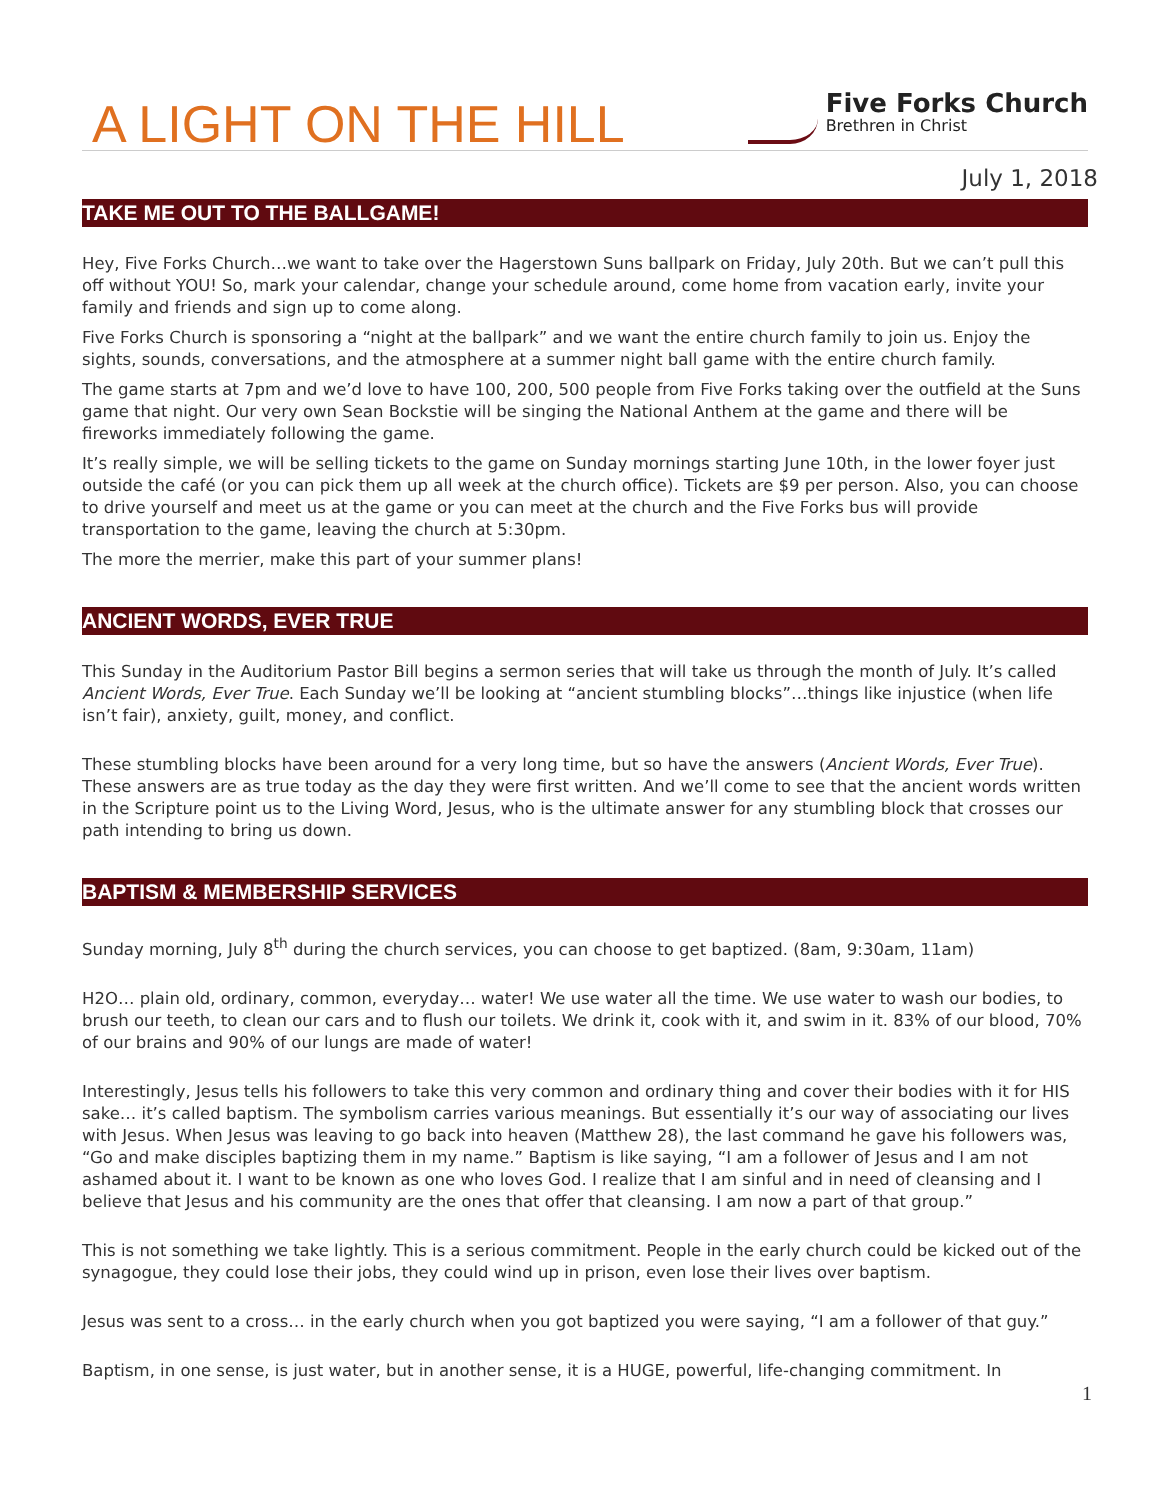A LIGHT ON THE HILL
Five Forks Church
Brethren in Christ
July 1, 2018
TAKE ME OUT TO THE BALLGAME!
Hey, Five Forks Church…we want to take over the Hagerstown Suns ballpark on Friday, July 20th. But we can’t pull this off without YOU! So, mark your calendar, change your schedule around, come home from vacation early, invite your family and friends and sign up to come along.
Five Forks Church is sponsoring a “night at the ballpark” and we want the entire church family to join us. Enjoy the sights, sounds, conversations, and the atmosphere at a summer night ball game with the entire church family.
The game starts at 7pm and we’d love to have 100, 200, 500 people from Five Forks taking over the outfield at the Suns game that night. Our very own Sean Bockstie will be singing the National Anthem at the game and there will be fireworks immediately following the game.
It’s really simple, we will be selling tickets to the game on Sunday mornings starting June 10th, in the lower foyer just outside the café (or you can pick them up all week at the church office). Tickets are $9 per person. Also, you can choose to drive yourself and meet us at the game or you can meet at the church and the Five Forks bus will provide transportation to the game, leaving the church at 5:30pm.
The more the merrier, make this part of your summer plans!
ANCIENT WORDS, EVER TRUE
This Sunday in the Auditorium Pastor Bill begins a sermon series that will take us through the month of July. It’s called Ancient Words, Ever True. Each Sunday we’ll be looking at “ancient stumbling blocks”…things like injustice (when life isn’t fair), anxiety, guilt, money, and conflict.
These stumbling blocks have been around for a very long time, but so have the answers (Ancient Words, Ever True). These answers are as true today as the day they were first written. And we’ll come to see that the ancient words written in the Scripture point us to the Living Word, Jesus, who is the ultimate answer for any stumbling block that crosses our path intending to bring us down.
BAPTISM & MEMBERSHIP SERVICES
Sunday morning, July 8<sup>th</sup> during the church services, you can choose to get baptized. (8am, 9:30am, 11am)
H2O… plain old, ordinary, common, everyday… water! We use water all the time. We use water to wash our bodies, to brush our teeth, to clean our cars and to flush our toilets. We drink it, cook with it, and swim in it. 83% of our blood, 70% of our brains and 90% of our lungs are made of water!
Interestingly, Jesus tells his followers to take this very common and ordinary thing and cover their bodies with it for HIS sake… it’s called baptism. The symbolism carries various meanings. But essentially it’s our way of associating our lives with Jesus. When Jesus was leaving to go back into heaven (Matthew 28), the last command he gave his followers was, “Go and make disciples baptizing them in my name.” Baptism is like saying, “I am a follower of Jesus and I am not ashamed about it. I want to be known as one who loves God. I realize that I am sinful and in need of cleansing and I believe that Jesus and his community are the ones that offer that cleansing. I am now a part of that group.”
This is not something we take lightly. This is a serious commitment. People in the early church could be kicked out of the synagogue, they could lose their jobs, they could wind up in prison, even lose their lives over baptism.
Jesus was sent to a cross… in the early church when you got baptized you were saying, “I am a follower of that guy.”
Baptism, in one sense, is just water, but in another sense, it is a HUGE, powerful, life-changing commitment. In
1